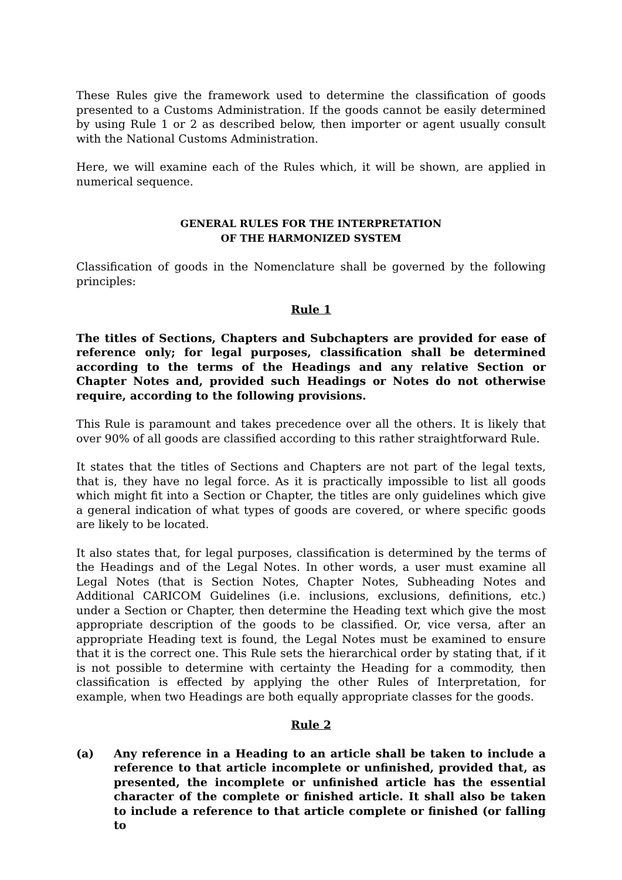These Rules give the framework used to determine the classification of goods presented to a Customs Administration. If the goods cannot be easily determined by using Rule 1 or 2 as described below, then importer or agent usually consult with the National Customs Administration.
Here, we will examine each of the Rules which, it will be shown, are applied in numerical sequence.
GENERAL RULES FOR THE INTERPRETATION
OF THE HARMONIZED SYSTEM
Classification of goods in the Nomenclature shall be governed by the following principles:
Rule 1
The titles of Sections, Chapters and Subchapters are provided for ease of reference only; for legal purposes, classification shall be determined according to the terms of the Headings and any relative Section or Chapter Notes and, provided such Headings or Notes do not otherwise require, according to the following provisions.
This Rule is paramount and takes precedence over all the others. It is likely that over 90% of all goods are classified according to this rather straightforward Rule.
It states that the titles of Sections and Chapters are not part of the legal texts, that is, they have no legal force. As it is practically impossible to list all goods which might fit into a Section or Chapter, the titles are only guidelines which give a general indication of what types of goods are covered, or where specific goods are likely to be located.
It also states that, for legal purposes, classification is determined by the terms of the Headings and of the Legal Notes. In other words, a user must examine all Legal Notes (that is Section Notes, Chapter Notes, Subheading Notes and Additional CARICOM Guidelines (i.e. inclusions, exclusions, definitions, etc.) under a Section or Chapter, then determine the Heading text which give the most appropriate description of the goods to be classified. Or, vice versa, after an appropriate Heading text is found, the Legal Notes must be examined to ensure that it is the correct one. This Rule sets the hierarchical order by stating that, if it is not possible to determine with certainty the Heading for a commodity, then classification is effected by applying the other Rules of Interpretation, for example, when two Headings are both equally appropriate classes for the goods.
Rule 2
(a) Any reference in a Heading to an article shall be taken to include a reference to that article incomplete or unfinished, provided that, as presented, the incomplete or unfinished article has the essential character of the complete or finished article. It shall also be taken to include a reference to that article complete or finished (or falling to